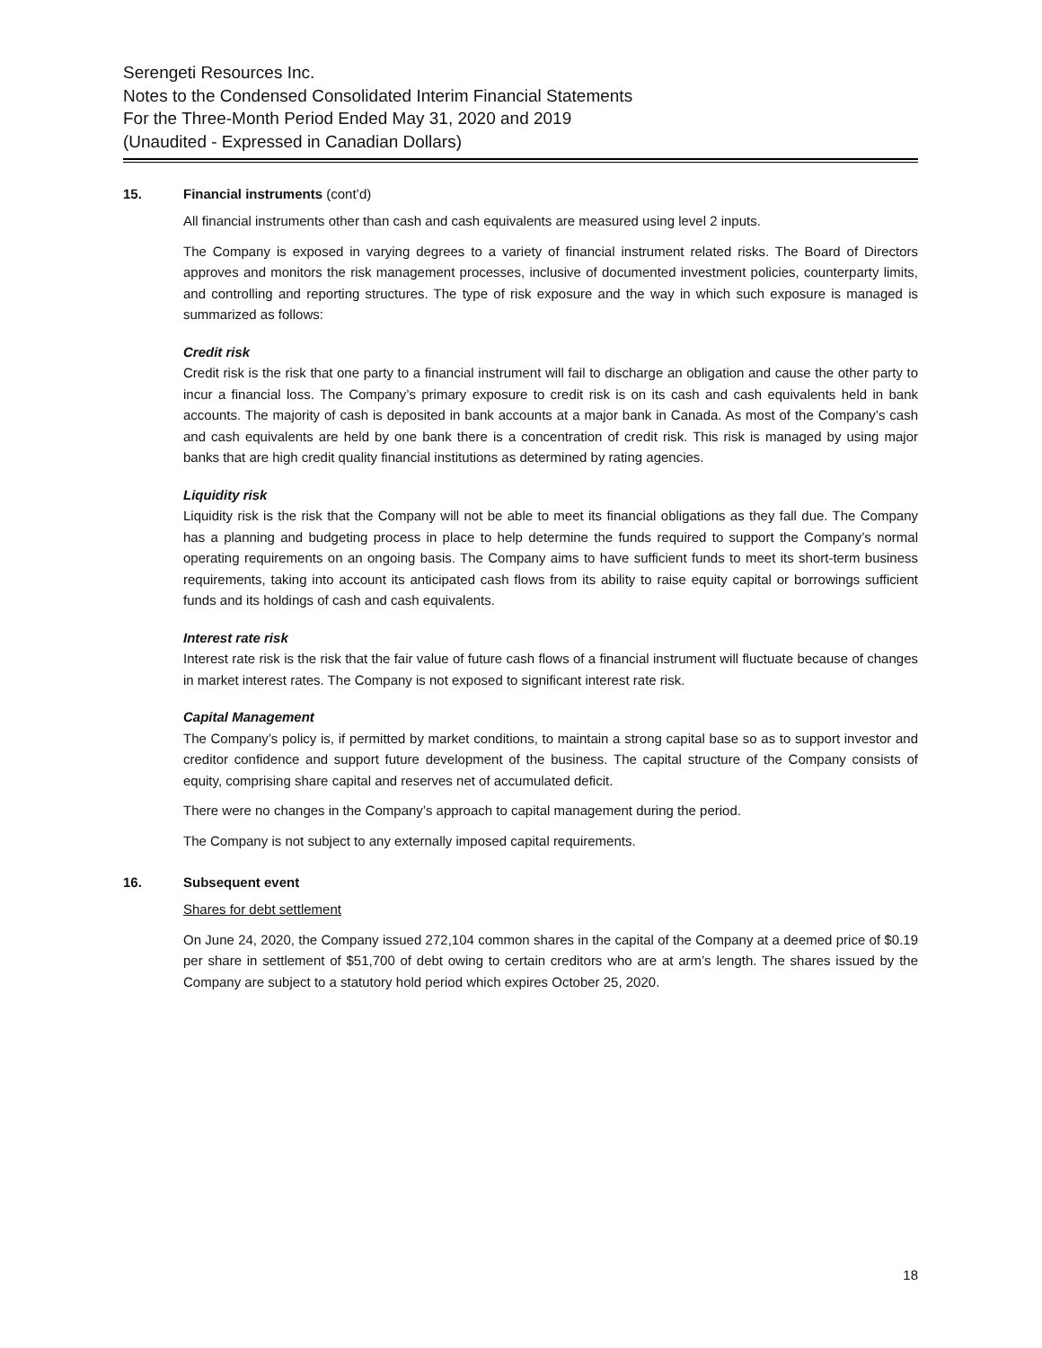Serengeti Resources Inc.
Notes to the Condensed Consolidated Interim Financial Statements
For the Three-Month Period Ended May 31, 2020 and 2019
(Unaudited - Expressed in Canadian Dollars)
15. Financial instruments (cont’d)
All financial instruments other than cash and cash equivalents are measured using level 2 inputs.
The Company is exposed in varying degrees to a variety of financial instrument related risks. The Board of Directors approves and monitors the risk management processes, inclusive of documented investment policies, counterparty limits, and controlling and reporting structures. The type of risk exposure and the way in which such exposure is managed is summarized as follows:
Credit risk
Credit risk is the risk that one party to a financial instrument will fail to discharge an obligation and cause the other party to incur a financial loss. The Company’s primary exposure to credit risk is on its cash and cash equivalents held in bank accounts. The majority of cash is deposited in bank accounts at a major bank in Canada. As most of the Company’s cash and cash equivalents are held by one bank there is a concentration of credit risk. This risk is managed by using major banks that are high credit quality financial institutions as determined by rating agencies.
Liquidity risk
Liquidity risk is the risk that the Company will not be able to meet its financial obligations as they fall due. The Company has a planning and budgeting process in place to help determine the funds required to support the Company’s normal operating requirements on an ongoing basis. The Company aims to have sufficient funds to meet its short-term business requirements, taking into account its anticipated cash flows from its ability to raise equity capital or borrowings sufficient funds and its holdings of cash and cash equivalents.
Interest rate risk
Interest rate risk is the risk that the fair value of future cash flows of a financial instrument will fluctuate because of changes in market interest rates. The Company is not exposed to significant interest rate risk.
Capital Management
The Company’s policy is, if permitted by market conditions, to maintain a strong capital base so as to support investor and creditor confidence and support future development of the business. The capital structure of the Company consists of equity, comprising share capital and reserves net of accumulated deficit.
There were no changes in the Company’s approach to capital management during the period.
The Company is not subject to any externally imposed capital requirements.
16. Subsequent event
Shares for debt settlement
On June 24, 2020, the Company issued 272,104 common shares in the capital of the Company at a deemed price of $0.19 per share in settlement of $51,700 of debt owing to certain creditors who are at arm’s length. The shares issued by the Company are subject to a statutory hold period which expires October 25, 2020.
18